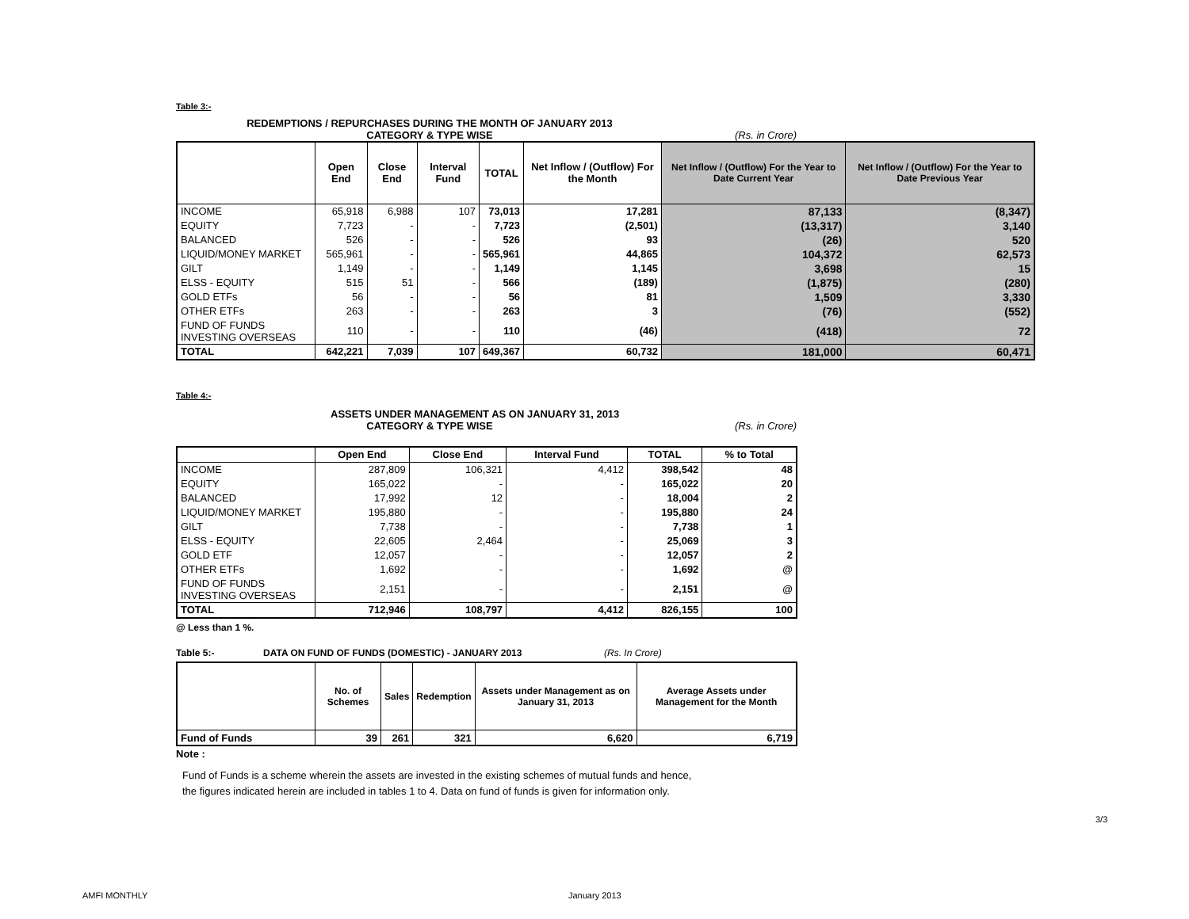Table 3:-
REDEMPTIONS / REPURCHASES DURING THE MONTH OF JANUARY 2013
CATEGORY & TYPE WISE (Rs. in Crore)
| | Open End | Close End | Interval Fund | TOTAL | Net Inflow / (Outflow) For the Month | Net Inflow / (Outflow) For the Year to Date Current Year | Net Inflow / (Outflow) For the Year to Date Previous Year |
| --- | --- | --- | --- | --- | --- | --- | --- |
| INCOME | 65,918 | 6,988 | 107 | 73,013 | 17,281 | 87,133 | (8,347) |
| EQUITY | 7,723 | - | - | 7,723 | (2,501) | (13,317) | 3,140 |
| BALANCED | 526 | - | - | 526 | 93 | (26) | 520 |
| LIQUID/MONEY MARKET | 565,961 | - | - | 565,961 | 44,865 | 104,372 | 62,573 |
| GILT | 1,149 | - | - | 1,149 | 1,145 | 3,698 | 15 |
| ELSS - EQUITY | 515 | 51 | - | 566 | (189) | (1,875) | (280) |
| GOLD ETFs | 56 | - | - | 56 | 81 | 1,509 | 3,330 |
| OTHER ETFs | 263 | - | - | 263 | 3 | (76) | (552) |
| FUND OF FUNDS INVESTING OVERSEAS | 110 | - | - | 110 | (46) | (418) | 72 |
| TOTAL | 642,221 | 7,039 | 107 | 649,367 | 60,732 | 181,000 | 60,471 |
Table 4:-
ASSETS UNDER MANAGEMENT AS ON JANUARY 31, 2013
CATEGORY & TYPE WISE (Rs. in Crore)
| | Open End | Close End | Interval Fund | TOTAL | % to Total |
| --- | --- | --- | --- | --- | --- |
| INCOME | 287,809 | 106,321 | 4,412 | 398,542 | 48 |
| EQUITY | 165,022 | - | - | 165,022 | 20 |
| BALANCED | 17,992 | 12 | - | 18,004 | 2 |
| LIQUID/MONEY MARKET | 195,880 | - | - | 195,880 | 24 |
| GILT | 7,738 | - | - | 7,738 | 1 |
| ELSS - EQUITY | 22,605 | 2,464 | - | 25,069 | 3 |
| GOLD ETF | 12,057 | - | - | 12,057 | 2 |
| OTHER ETFs | 1,692 | - | - | 1,692 | @ |
| FUND OF FUNDS INVESTING OVERSEAS | 2,151 | - | - | 2,151 | @ |
| TOTAL | 712,946 | 108,797 | 4,412 | 826,155 | 100 |
@ Less than 1 %.
Table 5:- DATA ON FUND OF FUNDS (DOMESTIC) - JANUARY 2013 (Rs. In Crore)
| | No. of Schemes | Sales | Redemption | Assets under Management as on January 31, 2013 | Average Assets under Management for the Month |
| --- | --- | --- | --- | --- | --- |
| Fund of Funds | 39 | 261 | 321 | 6,620 | 6,719 |
Note :
Fund of Funds is a scheme wherein the assets are invested in the existing schemes of mutual funds and hence,
the figures indicated herein are included in tables 1 to 4. Data on fund of funds is given for information only.
3/3
AMFI MONTHLY January 2013